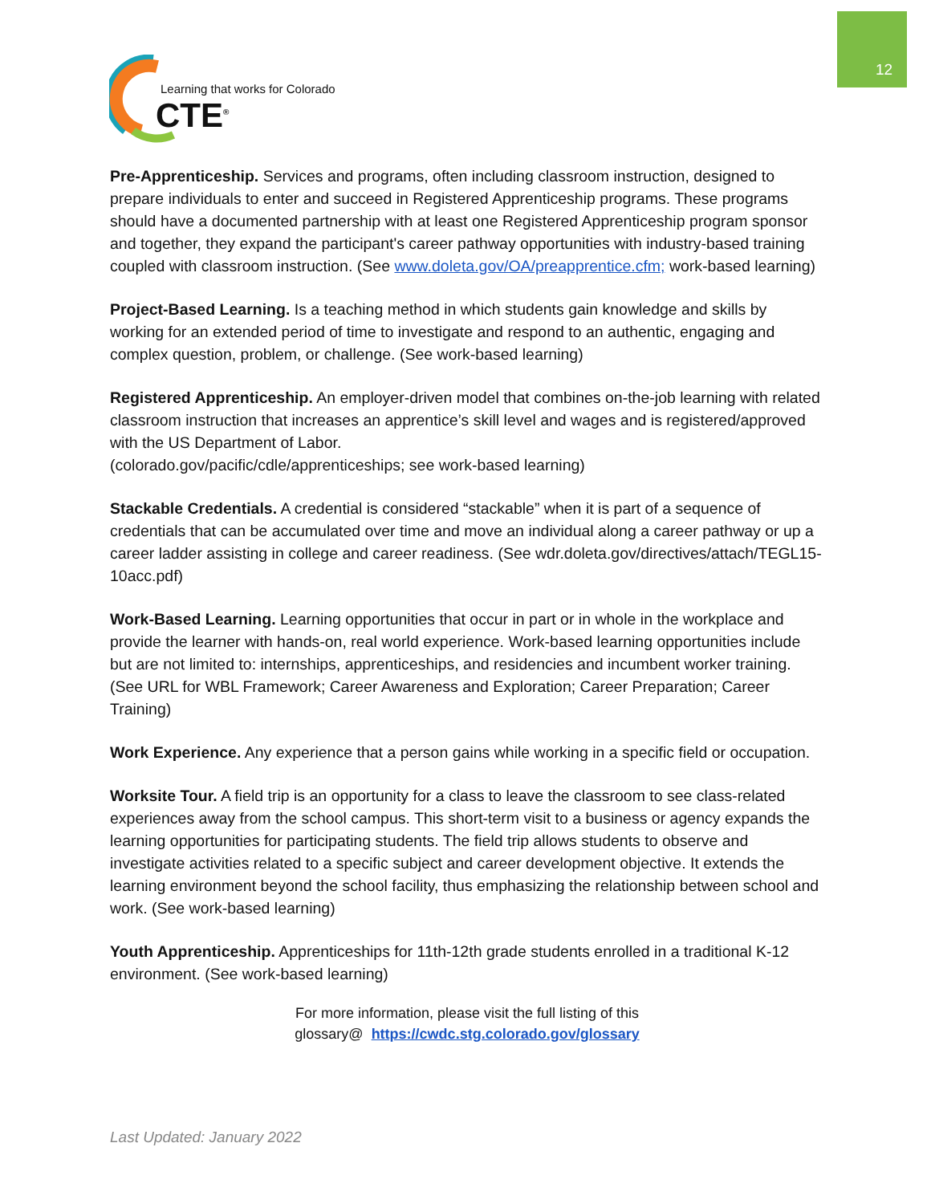12
Learning that works for Colorado
CTE<sup>®</sup>
Pre-Apprenticeship. Services and programs, often including classroom instruction, designed to prepare individuals to enter and succeed in Registered Apprenticeship programs. These programs should have a documented partnership with at least one Registered Apprenticeship program sponsor and together, they expand the participant's career pathway opportunities with industry-based training coupled with classroom instruction. (See www.doleta.gov/OA/preapprentice.cfm; work-based learning)
Project-Based Learning. Is a teaching method in which students gain knowledge and skills by working for an extended period of time to investigate and respond to an authentic, engaging and complex question, problem, or challenge. (See work-based learning)
Registered Apprenticeship. An employer-driven model that combines on-the-job learning with related classroom instruction that increases an apprentice’s skill level and wages and is registered/approved with the US Department of Labor.
(colorado.gov/pacific/cdle/apprenticeships; see work-based learning)
Stackable Credentials. A credential is considered “stackable” when it is part of a sequence of credentials that can be accumulated over time and move an individual along a career pathway or up a career ladder assisting in college and career readiness. (See wdr.doleta.gov/directives/attach/TEGL15-10acc.pdf)
Work-Based Learning. Learning opportunities that occur in part or in whole in the workplace and provide the learner with hands-on, real world experience. Work-based learning opportunities include but are not limited to: internships, apprenticeships, and residencies and incumbent worker training. (See URL for WBL Framework; Career Awareness and Exploration; Career Preparation; Career Training)
Work Experience. Any experience that a person gains while working in a specific field or occupation.
Worksite Tour. A field trip is an opportunity for a class to leave the classroom to see class-related experiences away from the school campus. This short-term visit to a business or agency expands the learning opportunities for participating students. The field trip allows students to observe and investigate activities related to a specific subject and career development objective. It extends the learning environment beyond the school facility, thus emphasizing the relationship between school and work. (See work-based learning)
Youth Apprenticeship. Apprenticeships for 11th-12th grade students enrolled in a traditional K-12 environment. (See work-based learning)
For more information, please visit the full listing of this
glossary@ https://cwdc.stg.colorado.gov/glossary
Last Updated: January 2022